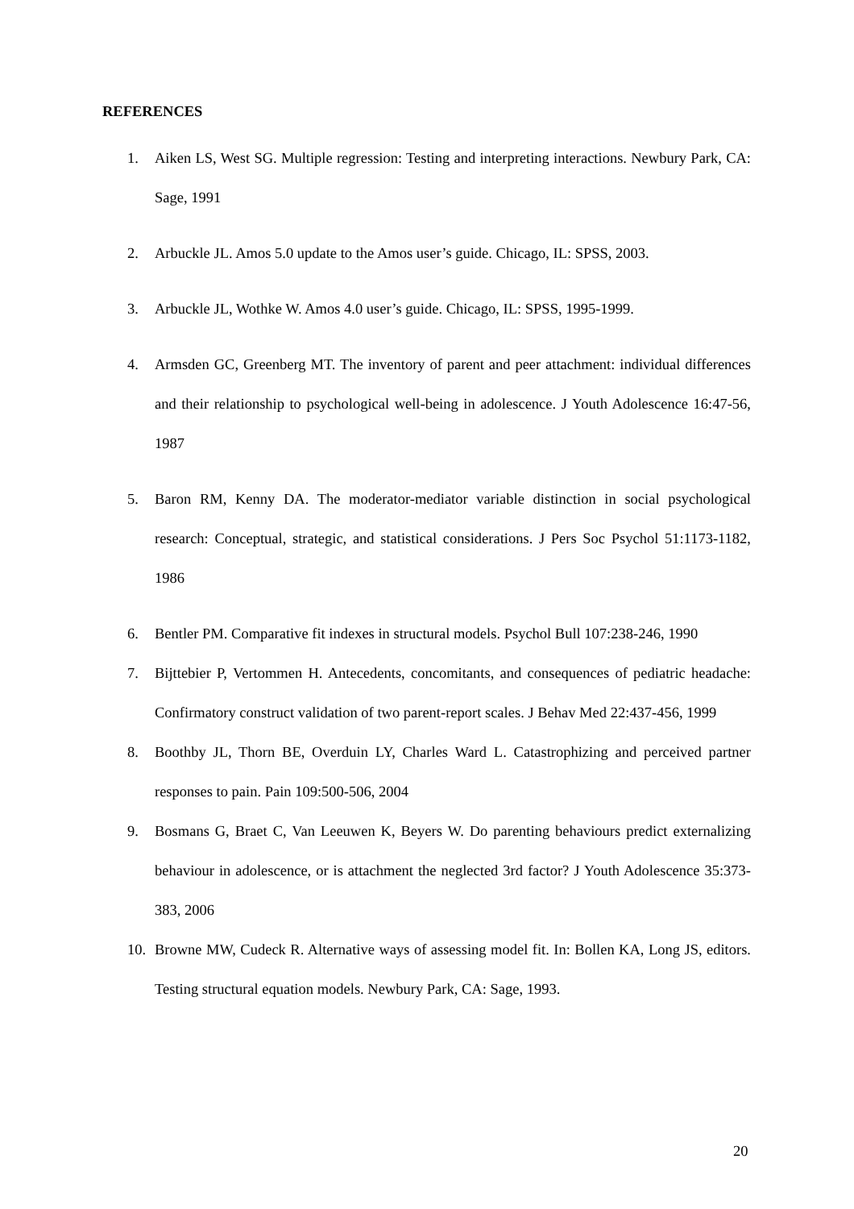REFERENCES
1. Aiken LS, West SG. Multiple regression: Testing and interpreting interactions. Newbury Park, CA: Sage, 1991
2. Arbuckle JL. Amos 5.0 update to the Amos user’s guide. Chicago, IL: SPSS, 2003.
3. Arbuckle JL, Wothke W. Amos 4.0 user’s guide. Chicago, IL: SPSS, 1995-1999.
4. Armsden GC, Greenberg MT. The inventory of parent and peer attachment: individual differences and their relationship to psychological well-being in adolescence. J Youth Adolescence 16:47-56, 1987
5. Baron RM, Kenny DA. The moderator-mediator variable distinction in social psychological research: Conceptual, strategic, and statistical considerations. J Pers Soc Psychol 51:1173-1182, 1986
6. Bentler PM. Comparative fit indexes in structural models. Psychol Bull 107:238-246, 1990
7. Bijttebier P, Vertommen H. Antecedents, concomitants, and consequences of pediatric headache: Confirmatory construct validation of two parent-report scales. J Behav Med 22:437-456, 1999
8. Boothby JL, Thorn BE, Overduin LY, Charles Ward L. Catastrophizing and perceived partner responses to pain. Pain 109:500-506, 2004
9. Bosmans G, Braet C, Van Leeuwen K, Beyers W. Do parenting behaviours predict externalizing behaviour in adolescence, or is attachment the neglected 3rd factor? J Youth Adolescence 35:373-383, 2006
10. Browne MW, Cudeck R. Alternative ways of assessing model fit. In: Bollen KA, Long JS, editors. Testing structural equation models. Newbury Park, CA: Sage, 1993.
20